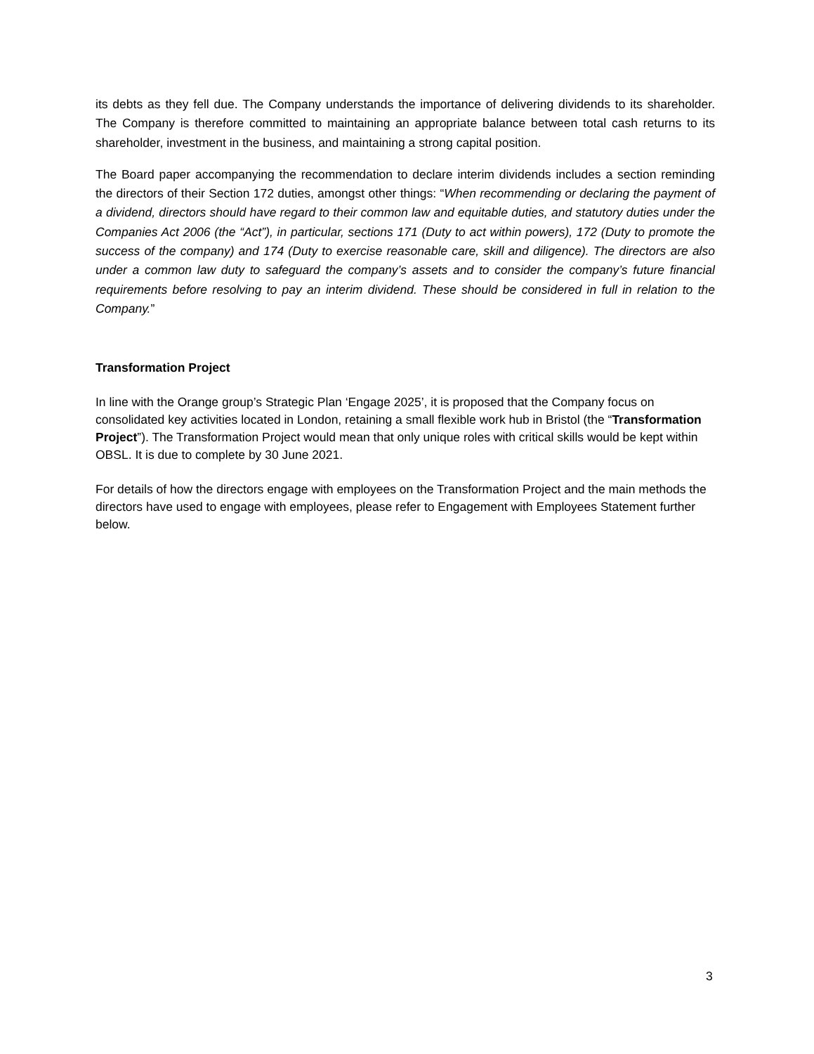its debts as they fell due. The Company understands the importance of delivering dividends to its shareholder. The Company is therefore committed to maintaining an appropriate balance between total cash returns to its shareholder, investment in the business, and maintaining a strong capital position.
The Board paper accompanying the recommendation to declare interim dividends includes a section reminding the directors of their Section 172 duties, amongst other things: “When recommending or declaring the payment of a dividend, directors should have regard to their common law and equitable duties, and statutory duties under the Companies Act 2006 (the “Act”), in particular, sections 171 (Duty to act within powers), 172 (Duty to promote the success of the company) and 174 (Duty to exercise reasonable care, skill and diligence). The directors are also under a common law duty to safeguard the company’s assets and to consider the company’s future financial requirements before resolving to pay an interim dividend. These should be considered in full in relation to the Company.”
Transformation Project
In line with the Orange group’s Strategic Plan ‘Engage 2025’, it is proposed that the Company focus on consolidated key activities located in London, retaining a small flexible work hub in Bristol (the “Transformation Project”). The Transformation Project would mean that only unique roles with critical skills would be kept within OBSL. It is due to complete by 30 June 2021.
For details of how the directors engage with employees on the Transformation Project and the main methods the directors have used to engage with employees, please refer to Engagement with Employees Statement further below.
3